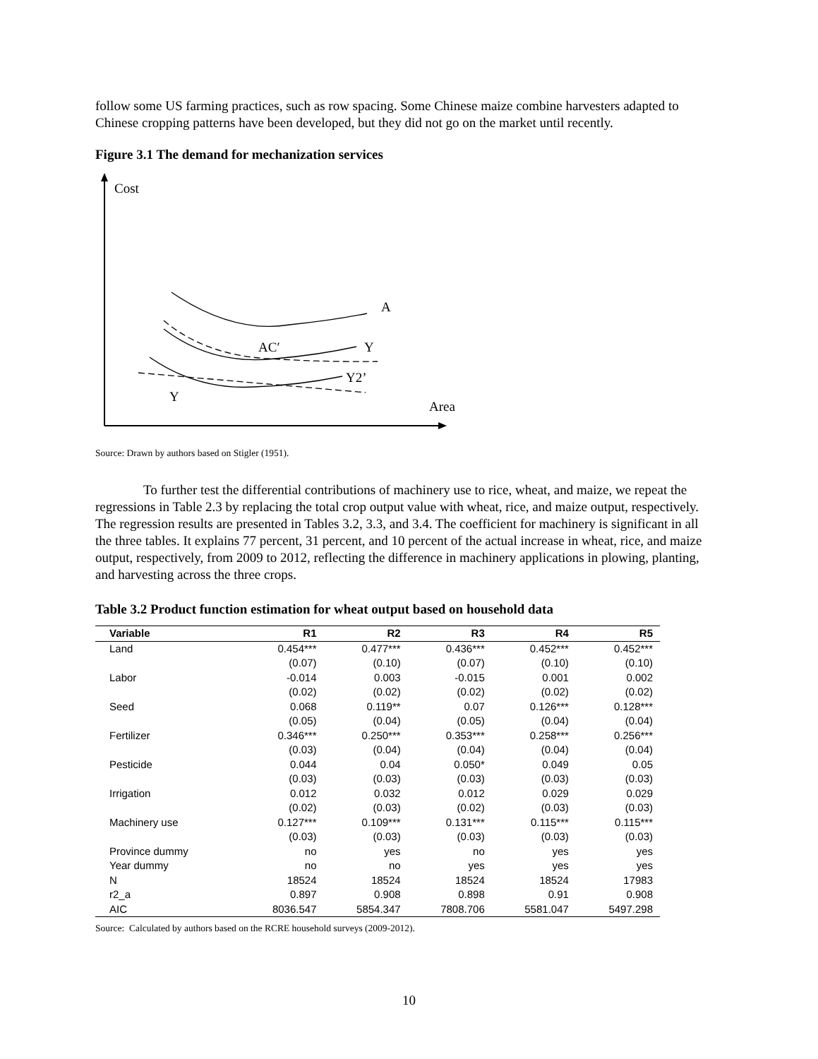follow some US farming practices, such as row spacing. Some Chinese maize combine harvesters adapted to Chinese cropping patterns have been developed, but they did not go on the market until recently.
Figure 3.1 The demand for mechanization services
Cost
Area
A
AC′
Y
Y2’
Y
Source: Drawn by authors based on Stigler (1951).
To further test the differential contributions of machinery use to rice, wheat, and maize, we repeat the regressions in Table 2.3 by replacing the total crop output value with wheat, rice, and maize output, respectively. The regression results are presented in Tables 3.2, 3.3, and 3.4. The coefficient for machinery is significant in all the three tables. It explains 77 percent, 31 percent, and 10 percent of the actual increase in wheat, rice, and maize output, respectively, from 2009 to 2012, reflecting the difference in machinery applications in plowing, planting, and harvesting across the three crops.
Table 3.2 Product function estimation for wheat output based on household data
| Variable | R1 | R2 | R3 | R4 | R5 |
| --- | --- | --- | --- | --- | --- |
| Land | 0.454*** | 0.477*** | 0.436*** | 0.452*** | 0.452*** |
| | (0.07) | (0.10) | (0.07) | (0.10) | (0.10) |
| Labor | -0.014 | 0.003 | -0.015 | 0.001 | 0.002 |
| | (0.02) | (0.02) | (0.02) | (0.02) | (0.02) |
| Seed | 0.068 | 0.119** | 0.07 | 0.126*** | 0.128*** |
| | (0.05) | (0.04) | (0.05) | (0.04) | (0.04) |
| Fertilizer | 0.346*** | 0.250*** | 0.353*** | 0.258*** | 0.256*** |
| | (0.03) | (0.04) | (0.04) | (0.04) | (0.04) |
| Pesticide | 0.044 | 0.04 | 0.050* | 0.049 | 0.05 |
| | (0.03) | (0.03) | (0.03) | (0.03) | (0.03) |
| Irrigation | 0.012 | 0.032 | 0.012 | 0.029 | 0.029 |
| | (0.02) | (0.03) | (0.02) | (0.03) | (0.03) |
| Machinery use | 0.127*** | 0.109*** | 0.131*** | 0.115*** | 0.115*** |
| | (0.03) | (0.03) | (0.03) | (0.03) | (0.03) |
| Province dummy | no | yes | no | yes | yes |
| Year dummy | no | no | yes | yes | yes |
| N | 18524 | 18524 | 18524 | 18524 | 17983 |
| r2_a | 0.897 | 0.908 | 0.898 | 0.91 | 0.908 |
| AIC | 8036.547 | 5854.347 | 7808.706 | 5581.047 | 5497.298 |
Source: Calculated by authors based on the RCRE household surveys (2009-2012).
10